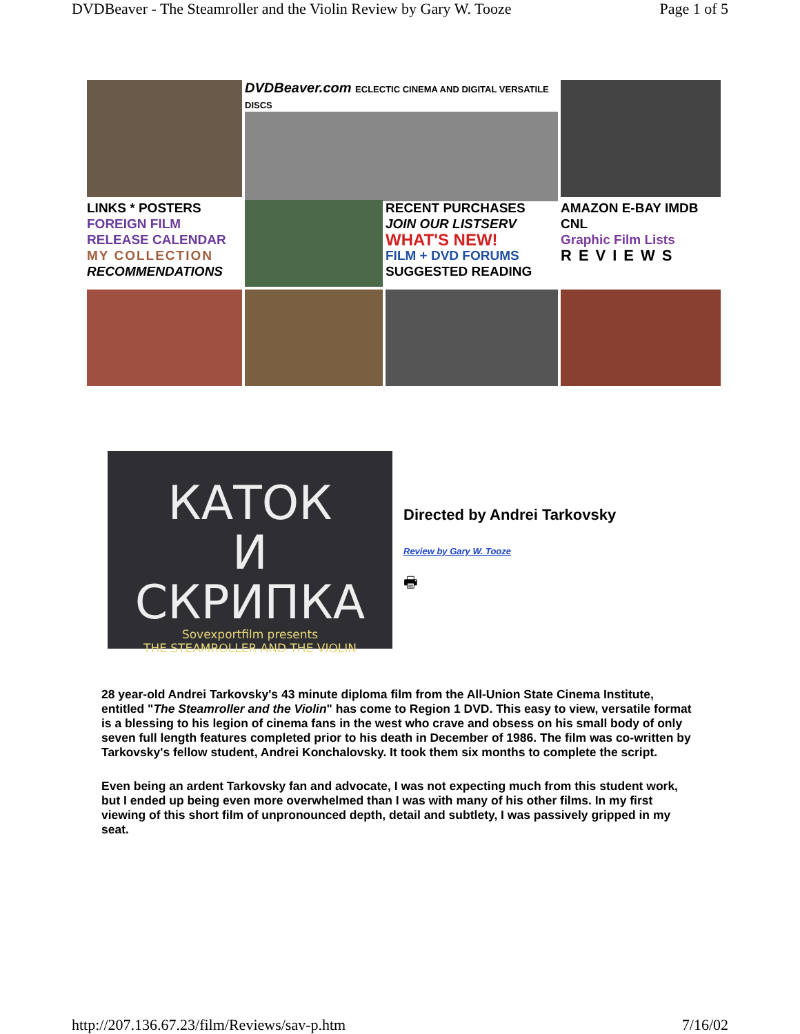DVDBeaver - The Steamroller and the Violin Review by Gary W. Tooze Page 1 of 5
DVDBeaver.com ECLECTIC CINEMA AND DIGITAL VERSATILE DISCS
LINKS * POSTERS
FOREIGN FILM
RELEASE CALENDAR
MY COLLECTION
RECOMMENDATIONS
RECENT PURCHASES
JOIN OUR LISTSERV
WHAT'S NEW!
FILM + DVD FORUMS
SUGGESTED READING
AMAZON E-BAY IMDB CNL
Graphic Film Lists
REVIEWS
КАТОК
И
СКРИПКА
Sovexportfilm presents
THE STEAMROLLER AND THE VIOLIN
Directed by Andrei Tarkovsky
Review by Gary W. Tooze
🖶
28 year-old Andrei Tarkovsky's 43 minute diploma film from the All-Union State Cinema Institute, entitled "The Steamroller and the Violin" has come to Region 1 DVD. This easy to view, versatile format is a blessing to his legion of cinema fans in the west who crave and obsess on his small body of only seven full length features completed prior to his death in December of 1986. The film was co-written by Tarkovsky's fellow student, Andrei Konchalovsky. It took them six months to complete the script.
Even being an ardent Tarkovsky fan and advocate, I was not expecting much from this student work, but I ended up being even more overwhelmed than I was with many of his other films. In my first viewing of this short film of unpronounced depth, detail and subtlety, I was passively gripped in my seat.
http://207.136.67.23/film/Reviews/sav-p.htm 7/16/02